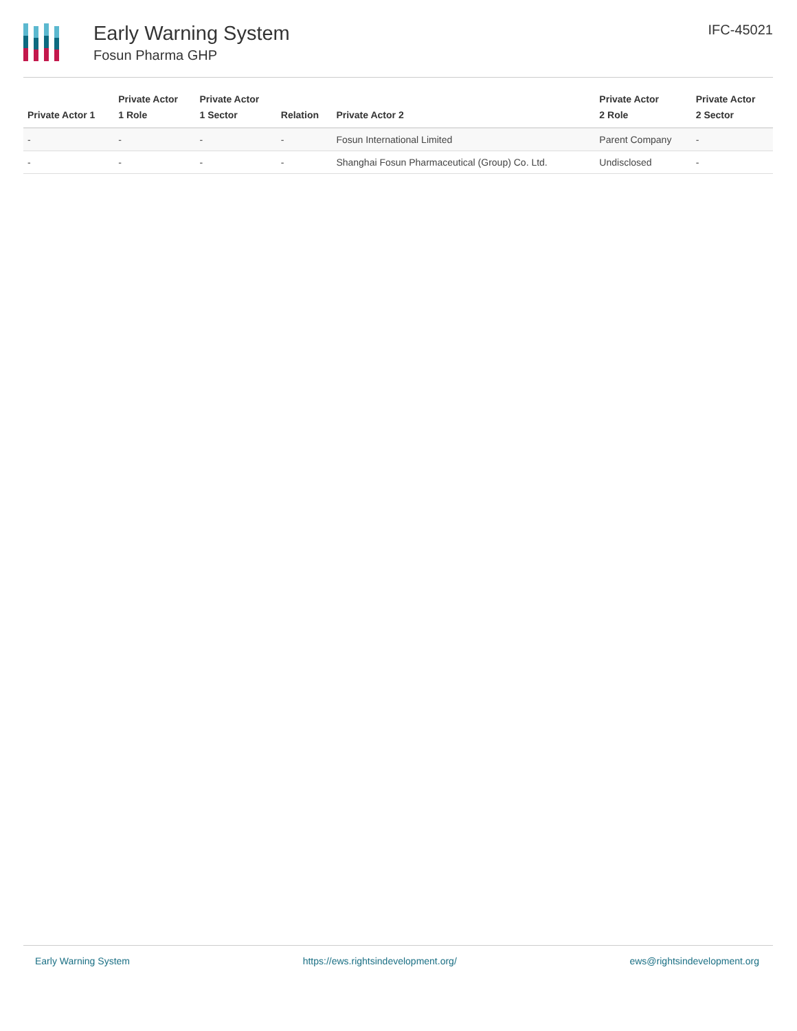Early Warning System
Fosun Pharma GHP
IFC-45021
| Private Actor 1 | Private Actor 1 Role | Private Actor 1 Sector | Relation | Private Actor 2 | Private Actor 2 Role | Private Actor 2 Sector |
| --- | --- | --- | --- | --- | --- | --- |
| - | - | - | - | Fosun International Limited | Parent Company | - |
| - | - | - | - | Shanghai Fosun Pharmaceutical (Group) Co. Ltd. | Undisclosed | - |
Early Warning System https://ews.rightsindevelopment.org/ ews@rightsindevelopment.org